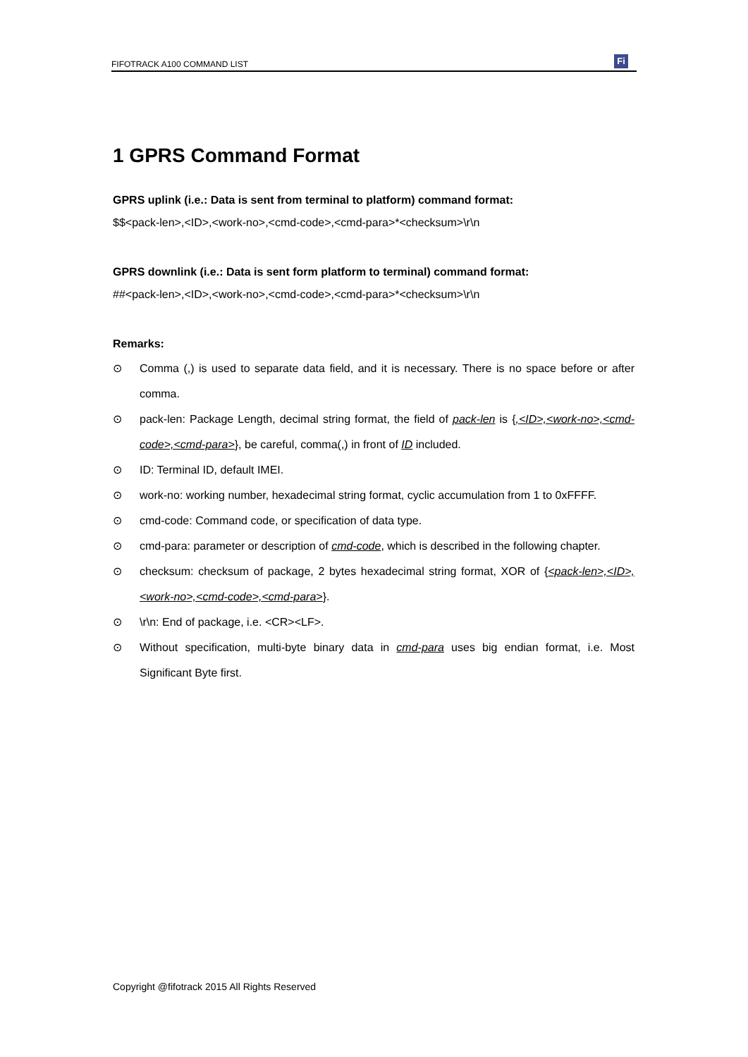FIFOTRACK A100 COMMAND LIST
Fi
1 GPRS Command Format
GPRS uplink (i.e.: Data is sent from terminal to platform) command format:
$$<pack-len>,<ID>,<work-no>,<cmd-code>,<cmd-para>*<checksum>\r\n
GPRS downlink (i.e.: Data is sent form platform to terminal) command format:
##<pack-len>,<ID>,<work-no>,<cmd-code>,<cmd-para>*<checksum>\r\n
Remarks:
⊙ Comma (,) is used to separate data field, and it is necessary. There is no space before or after comma.
⊙ pack-len: Package Length, decimal string format, the field of pack-len is {,<ID>,<work-no>,<cmd-code>,<cmd-para>}, be careful, comma(,) in front of ID included.
⊙ ID: Terminal ID, default IMEI.
⊙ work-no: working number, hexadecimal string format, cyclic accumulation from 1 to 0xFFFF.
⊙ cmd-code: Command code, or specification of data type.
⊙ cmd-para: parameter or description of cmd-code, which is described in the following chapter.
⊙ checksum: checksum of package, 2 bytes hexadecimal string format, XOR of {<pack-len>,<ID>,<work-no>,<cmd-code>,<cmd-para>}.
⊙ \r\n: End of package, i.e. <CR><LF>.
⊙ Without specification, multi-byte binary data in cmd-para uses big endian format, i.e. Most Significant Byte first.
Copyright @fifotrack 2015 All Rights Reserved